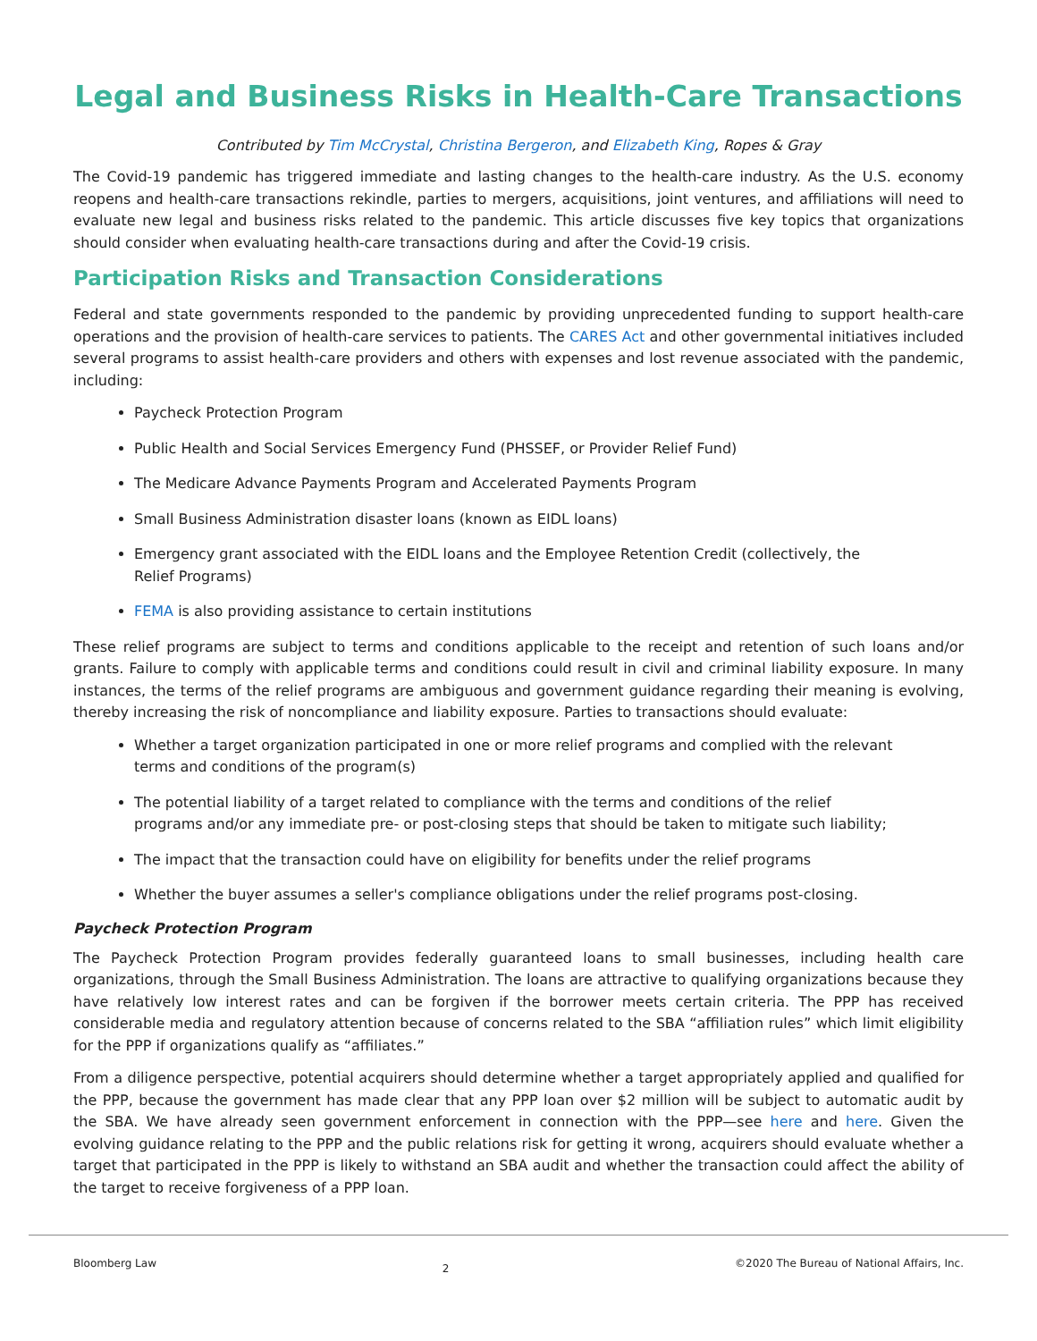Legal and Business Risks in Health-Care Transactions
Contributed by Tim McCrystal, Christina Bergeron, and Elizabeth King, Ropes & Gray
The Covid-19 pandemic has triggered immediate and lasting changes to the health-care industry. As the U.S. economy reopens and health-care transactions rekindle, parties to mergers, acquisitions, joint ventures, and affiliations will need to evaluate new legal and business risks related to the pandemic. This article discusses five key topics that organizations should consider when evaluating health-care transactions during and after the Covid-19 crisis.
Participation Risks and Transaction Considerations
Federal and state governments responded to the pandemic by providing unprecedented funding to support health-care operations and the provision of health-care services to patients. The CARES Act and other governmental initiatives included several programs to assist health-care providers and others with expenses and lost revenue associated with the pandemic, including:
Paycheck Protection Program
Public Health and Social Services Emergency Fund (PHSSEF, or Provider Relief Fund)
The Medicare Advance Payments Program and Accelerated Payments Program
Small Business Administration disaster loans (known as EIDL loans)
Emergency grant associated with the EIDL loans and the Employee Retention Credit (collectively, the Relief Programs)
FEMA is also providing assistance to certain institutions
These relief programs are subject to terms and conditions applicable to the receipt and retention of such loans and/or grants. Failure to comply with applicable terms and conditions could result in civil and criminal liability exposure. In many instances, the terms of the relief programs are ambiguous and government guidance regarding their meaning is evolving, thereby increasing the risk of noncompliance and liability exposure. Parties to transactions should evaluate:
Whether a target organization participated in one or more relief programs and complied with the relevant terms and conditions of the program(s)
The potential liability of a target related to compliance with the terms and conditions of the relief programs and/or any immediate pre- or post-closing steps that should be taken to mitigate such liability;
The impact that the transaction could have on eligibility for benefits under the relief programs
Whether the buyer assumes a seller's compliance obligations under the relief programs post-closing.
Paycheck Protection Program
The Paycheck Protection Program provides federally guaranteed loans to small businesses, including health care organizations, through the Small Business Administration. The loans are attractive to qualifying organizations because they have relatively low interest rates and can be forgiven if the borrower meets certain criteria. The PPP has received considerable media and regulatory attention because of concerns related to the SBA “affiliation rules” which limit eligibility for the PPP if organizations qualify as “affiliates.”
From a diligence perspective, potential acquirers should determine whether a target appropriately applied and qualified for the PPP, because the government has made clear that any PPP loan over $2 million will be subject to automatic audit by the SBA. We have already seen government enforcement in connection with the PPP—see here and here. Given the evolving guidance relating to the PPP and the public relations risk for getting it wrong, acquirers should evaluate whether a target that participated in the PPP is likely to withstand an SBA audit and whether the transaction could affect the ability of the target to receive forgiveness of a PPP loan.
Bloomberg Law 2 ©2020 The Bureau of National Affairs, Inc.